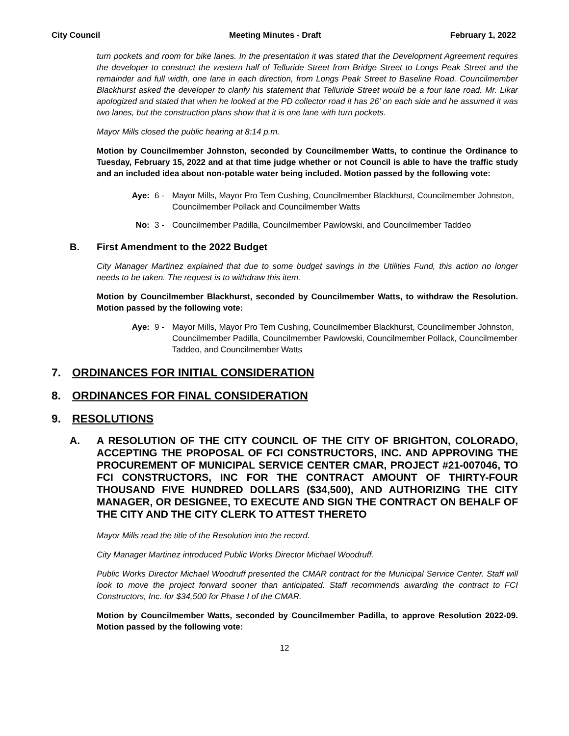City Council Meeting Minutes - Draft February 1, 2022
turn pockets and room for bike lanes. In the presentation it was stated that the Development Agreement requires the developer to construct the western half of Telluride Street from Bridge Street to Longs Peak Street and the remainder and full width, one lane in each direction, from Longs Peak Street to Baseline Road. Councilmember Blackhurst asked the developer to clarify his statement that Telluride Street would be a four lane road. Mr. Likar apologized and stated that when he looked at the PD collector road it has 26’ on each side and he assumed it was two lanes, but the construction plans show that it is one lane with turn pockets.
Mayor Mills closed the public hearing at 8:14 p.m.
Motion by Councilmember Johnston, seconded by Councilmember Watts, to continue the Ordinance to Tuesday, February 15, 2022 and at that time judge whether or not Council is able to have the traffic study and an included idea about non-potable water being included. Motion passed by the following vote:
Aye: 6 - Mayor Mills, Mayor Pro Tem Cushing, Councilmember Blackhurst, Councilmember Johnston, Councilmember Pollack and Councilmember Watts
No: 3 - Councilmember Padilla, Councilmember Pawlowski, and Councilmember Taddeo
B. First Amendment to the 2022 Budget
City Manager Martinez explained that due to some budget savings in the Utilities Fund, this action no longer needs to be taken. The request is to withdraw this item.
Motion by Councilmember Blackhurst, seconded by Councilmember Watts, to withdraw the Resolution. Motion passed by the following vote:
Aye: 9 - Mayor Mills, Mayor Pro Tem Cushing, Councilmember Blackhurst, Councilmember Johnston, Councilmember Padilla, Councilmember Pawlowski, Councilmember Pollack, Councilmember Taddeo, and Councilmember Watts
7. ORDINANCES FOR INITIAL CONSIDERATION
8. ORDINANCES FOR FINAL CONSIDERATION
9. RESOLUTIONS
A. A RESOLUTION OF THE CITY COUNCIL OF THE CITY OF BRIGHTON, COLORADO, ACCEPTING THE PROPOSAL OF FCI CONSTRUCTORS, INC. AND APPROVING THE PROCUREMENT OF MUNICIPAL SERVICE CENTER CMAR, PROJECT #21-007046, TO FCI CONSTRUCTORS, INC FOR THE CONTRACT AMOUNT OF THIRTY-FOUR THOUSAND FIVE HUNDRED DOLLARS ($34,500), AND AUTHORIZING THE CITY MANAGER, OR DESIGNEE, TO EXECUTE AND SIGN THE CONTRACT ON BEHALF OF THE CITY AND THE CITY CLERK TO ATTEST THERETO
Mayor Mills read the title of the Resolution into the record.
City Manager Martinez introduced Public Works Director Michael Woodruff.
Public Works Director Michael Woodruff presented the CMAR contract for the Municipal Service Center. Staff will look to move the project forward sooner than anticipated. Staff recommends awarding the contract to FCI Constructors, Inc. for $34,500 for Phase I of the CMAR.
Motion by Councilmember Watts, seconded by Councilmember Padilla, to approve Resolution 2022-09. Motion passed by the following vote:
12